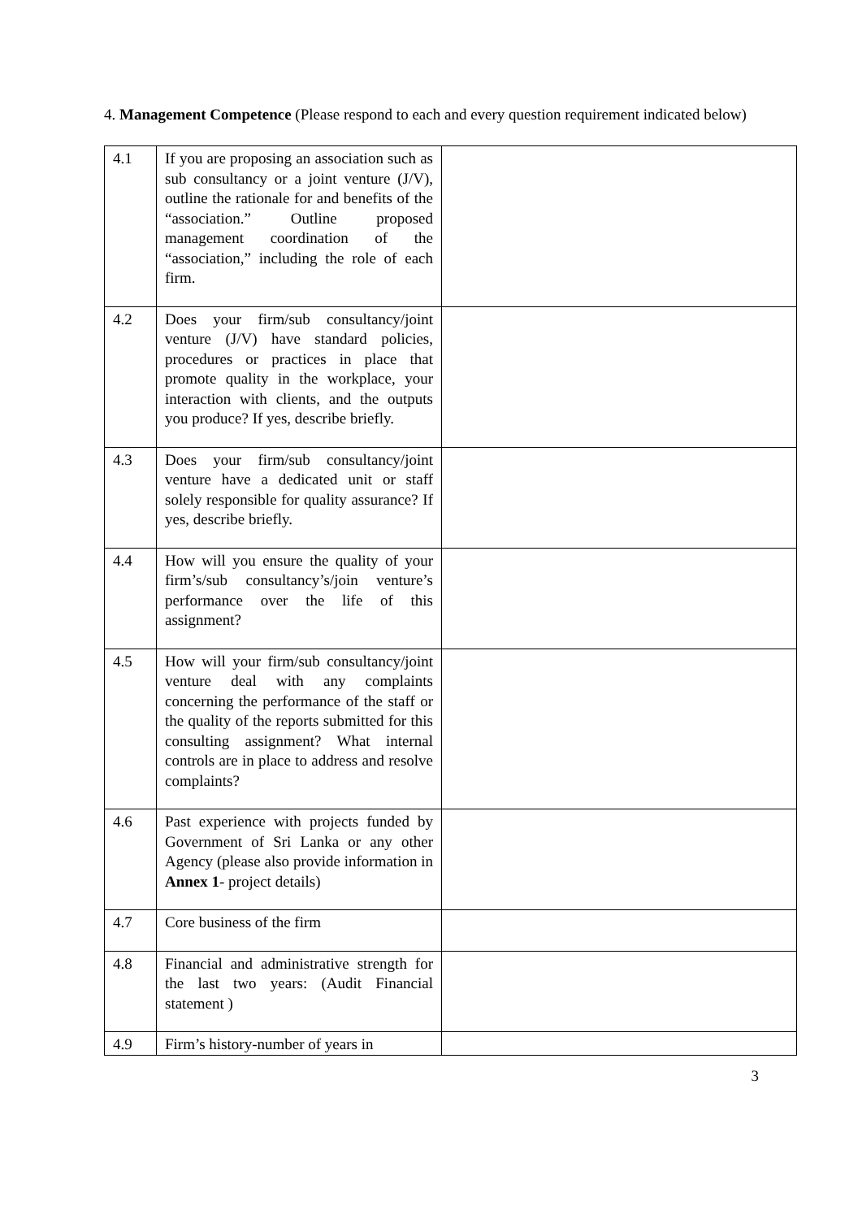4. Management Competence (Please respond to each and every question requirement indicated below)
| 4.1 | If you are proposing an association such as sub consultancy or a joint venture (J/V), outline the rationale for and benefits of the “association.” Outline proposed management coordination of the “association,” including the role of each firm. | |
| 4.2 | Does your firm/sub consultancy/joint venture (J/V) have standard policies, procedures or practices in place that promote quality in the workplace, your interaction with clients, and the outputs you produce? If yes, describe briefly. | |
| 4.3 | Does your firm/sub consultancy/joint venture have a dedicated unit or staff solely responsible for quality assurance? If yes, describe briefly. | |
| 4.4 | How will you ensure the quality of your firm’s/sub consultancy’s/join venture’s performance over the life of this assignment? | |
| 4.5 | How will your firm/sub consultancy/joint venture deal with any complaints concerning the performance of the staff or the quality of the reports submitted for this consulting assignment? What internal controls are in place to address and resolve complaints? | |
| 4.6 | Past experience with projects funded by Government of Sri Lanka or any other Agency (please also provide information in Annex 1 - project details) | |
| 4.7 | Core business of the firm | |
| 4.8 | Financial and administrative strength for the last two years: (Audit Financial statement ) | |
| 4.9 | Firm’s history-number of years in | |
3